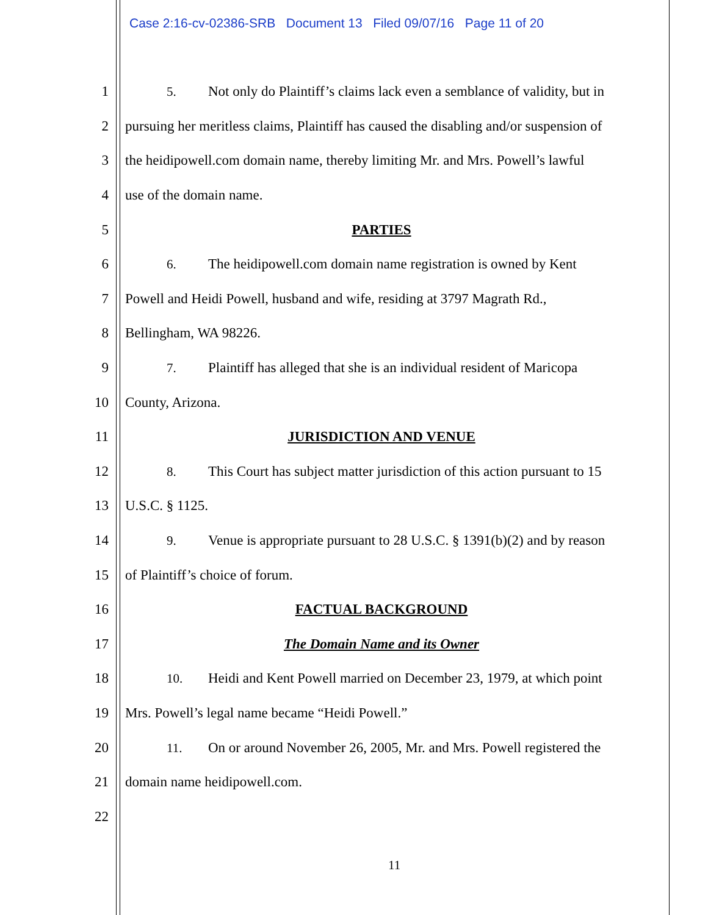Case 2:16-cv-02386-SRB Document 13 Filed 09/07/16 Page 11 of 20
1
5. Not only do Plaintiff’s claims lack even a semblance of validity, but in
2
pursuing her meritless claims, Plaintiff has caused the disabling and/or suspension of
3
the heidipowell.com domain name, thereby limiting Mr. and Mrs. Powell’s lawful
4 use of the domain name.
5 PARTIES
6
6. The heidipowell.com domain name registration is owned by Kent
7
Powell and Heidi Powell, husband and wife, residing at 3797 Magrath Rd.,
8 Bellingham, WA 98226.
9
7. Plaintiff has alleged that she is an individual resident of Maricopa
10 County, Arizona.
11 JURISDICTION AND VENUE
12
8. This Court has subject matter jurisdiction of this action pursuant to 15
13 U.S.C. § 1125.
14
9. Venue is appropriate pursuant to 28 U.S.C. § 1391(b)(2) and by reason
15 of Plaintiff’s choice of forum.
16 FACTUAL BACKGROUND
17 The Domain Name and its Owner
18
10. Heidi and Kent Powell married on December 23, 1979, at which point
19 Mrs. Powell’s legal name became “Heidi Powell.”
20
11. On or around November 26, 2005, Mr. and Mrs. Powell registered the
21 domain name heidipowell.com.
22
11